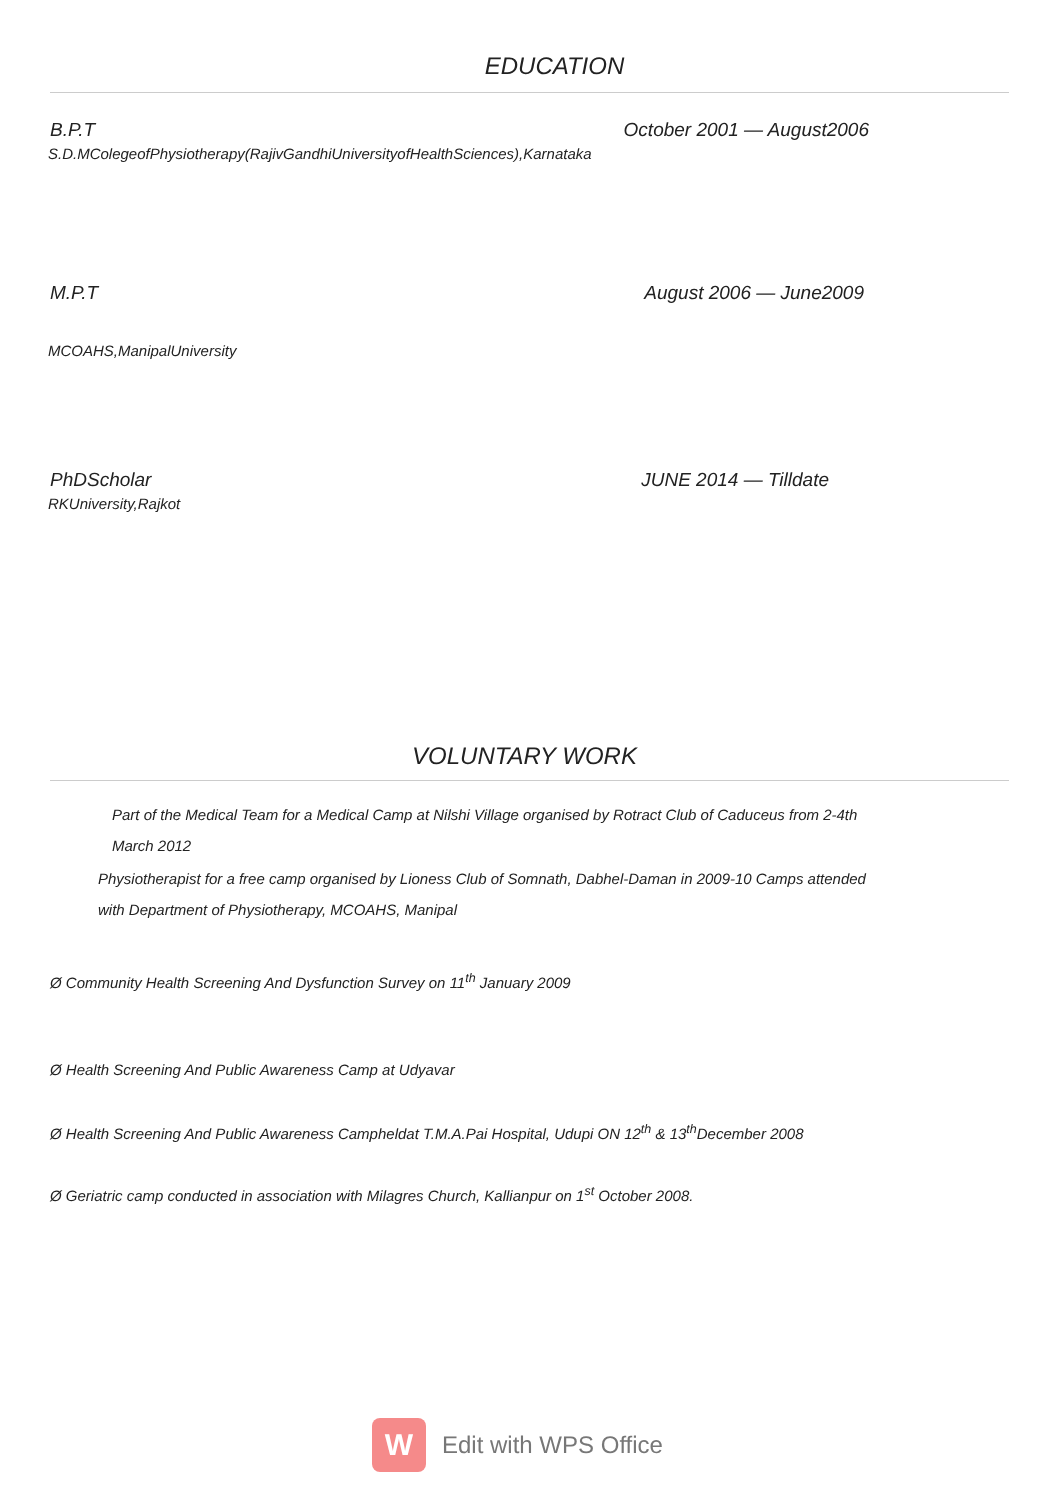EDUCATION
B.P.T October 2001 — August2006
S.D.MColegeofPhysiotherapy(RajivGandhiUniversityofHealthSciences),Karnataka
M.P.T August 2006 — June2009
MCOAHS,ManipalUniversity
PhDScholar JUNE 2014 — Tilldate
RKUniversity,Rajkot
VOLUNTARY WORK
Part of the Medical Team for a Medical Camp at Nilshi Village organised by Rotract Club of Caduceus from 2-4th
March 2012
Physiotherapist for a free camp organised by Lioness Club of Somnath, Dabhel-Daman in 2009-10 Camps attended
with Department of Physiotherapy, MCOAHS, Manipal
Ø Community Health Screening And Dysfunction Survey on 11<sup>th</sup> January 2009
Ø Health Screening And Public Awareness Camp at Udyavar
Ø Health Screening And Public Awareness Campheldat T.M.A.Pai Hospital, Udupi ON 12<sup>th</sup> & 13<sup>th</sup>December 2008
Ø Geriatric camp conducted in association with Milagres Church, Kallianpur on 1<sup>st</sup> October 2008.
W
Edit with WPS Office